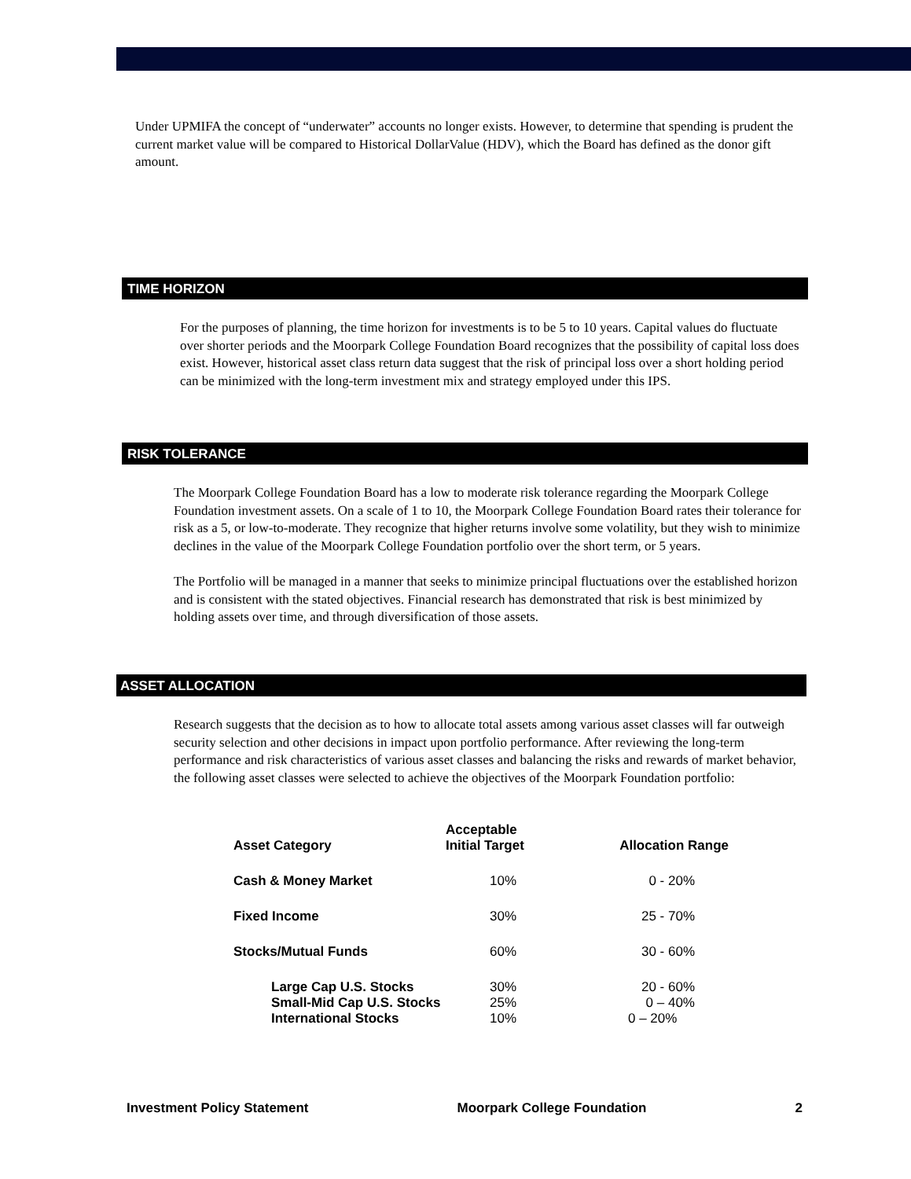Under UPMIFA the concept of “underwater” accounts no longer exists. However, to determine that spending is prudent the current market value will be compared to Historical DollarValue (HDV), which the Board has defined as the donor gift amount.
TIME HORIZON
For the purposes of planning, the time horizon for investments is to be 5 to 10 years. Capital values do fluctuate over shorter periods and the Moorpark College Foundation Board recognizes that the possibility of capital loss does exist. However, historical asset class return data suggest that the risk of principal loss over a short holding period can be minimized with the long-term investment mix and strategy employed under this IPS.
RISK TOLERANCE
The Moorpark College Foundation Board has a low to moderate risk tolerance regarding the Moorpark College Foundation investment assets. On a scale of 1 to 10, the Moorpark College Foundation Board rates their tolerance for risk as a 5, or low-to-moderate. They recognize that higher returns involve some volatility, but they wish to minimize declines in the value of the Moorpark College Foundation portfolio over the short term, or 5 years.
The Portfolio will be managed in a manner that seeks to minimize principal fluctuations over the established horizon and is consistent with the stated objectives. Financial research has demonstrated that risk is best minimized by holding assets over time, and through diversification of those assets.
ASSET ALLOCATION
Research suggests that the decision as to how to allocate total assets among various asset classes will far outweigh security selection and other decisions in impact upon portfolio performance. After reviewing the long-term performance and risk characteristics of various asset classes and balancing the risks and rewards of market behavior, the following asset classes were selected to achieve the objectives of the Moorpark Foundation portfolio:
| Asset Category | Acceptable Initial Target | Allocation Range |
| --- | --- | --- |
| Cash & Money Market | 10% | 0 - 20% |
| Fixed Income | 30% | 25 - 70% |
| Stocks/Mutual Funds | 60% | 30 - 60% |
| Large Cap U.S. Stocks | 30% | 20 - 60% |
| Small-Mid Cap U.S. Stocks | 25% | 0 – 40% |
| International Stocks | 10% | 0 – 20% |
Investment Policy Statement Moorpark College Foundation 2